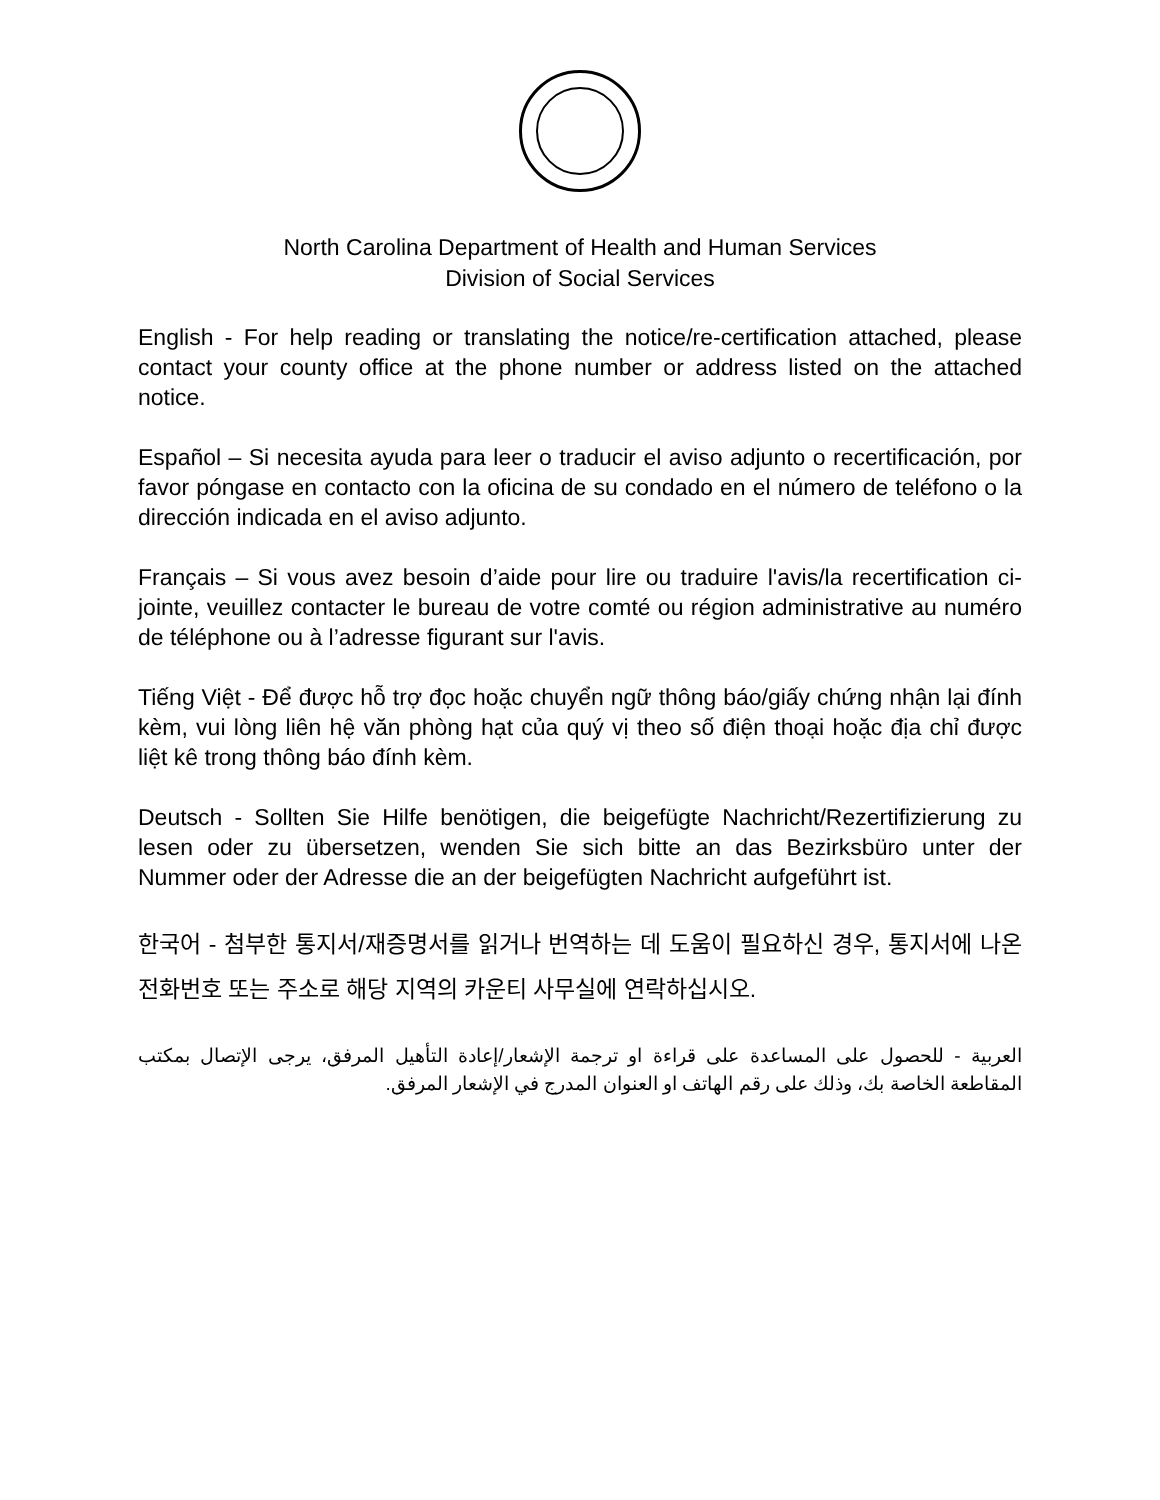North Carolina Department of Health and Human Services
Division of Social Services
English - For help reading or translating the notice/re-certification attached, please contact your county office at the phone number or address listed on the attached notice.
Español – Si necesita ayuda para leer o traducir el aviso adjunto o recertificación, por favor póngase en contacto con la oficina de su condado en el número de teléfono o la dirección indicada en el aviso adjunto.
Français – Si vous avez besoin d’aide pour lire ou traduire l'avis/la recertification ci-jointe, veuillez contacter le bureau de votre comté ou région administrative au numéro de téléphone ou à l’adresse figurant sur l'avis.
Tiếng Việt - Để được hỗ trợ đọc hoặc chuyển ngữ thông báo/giấy chứng nhận lại đính kèm, vui lòng liên hệ văn phòng hạt của quý vị theo số điện thoại hoặc địa chỉ được liệt kê trong thông báo đính kèm.
Deutsch - Sollten Sie Hilfe benötigen, die beigefügte Nachricht/Rezertifizierung zu lesen oder zu übersetzen, wenden Sie sich bitte an das Bezirksbüro unter der Nummer oder der Adresse die an der beigefügten Nachricht aufgeführt ist.
한국어 - 첨부한 통지서/재증명서를 읽거나 번역하는 데 도움이 필요하신 경우, 통지서에 나온 전화번호 또는 주소로 해당 지역의 카운티 사무실에 연락하십시오.
العربية - للحصول على المساعدة على قراءة او ترجمة الإشعار/إعادة التأهيل المرفق، يرجى الإتصال بمكتب المقاطعة الخاصة بك، وذلك على رقم الهاتف او العنوان المدرج في الإشعار المرفق.